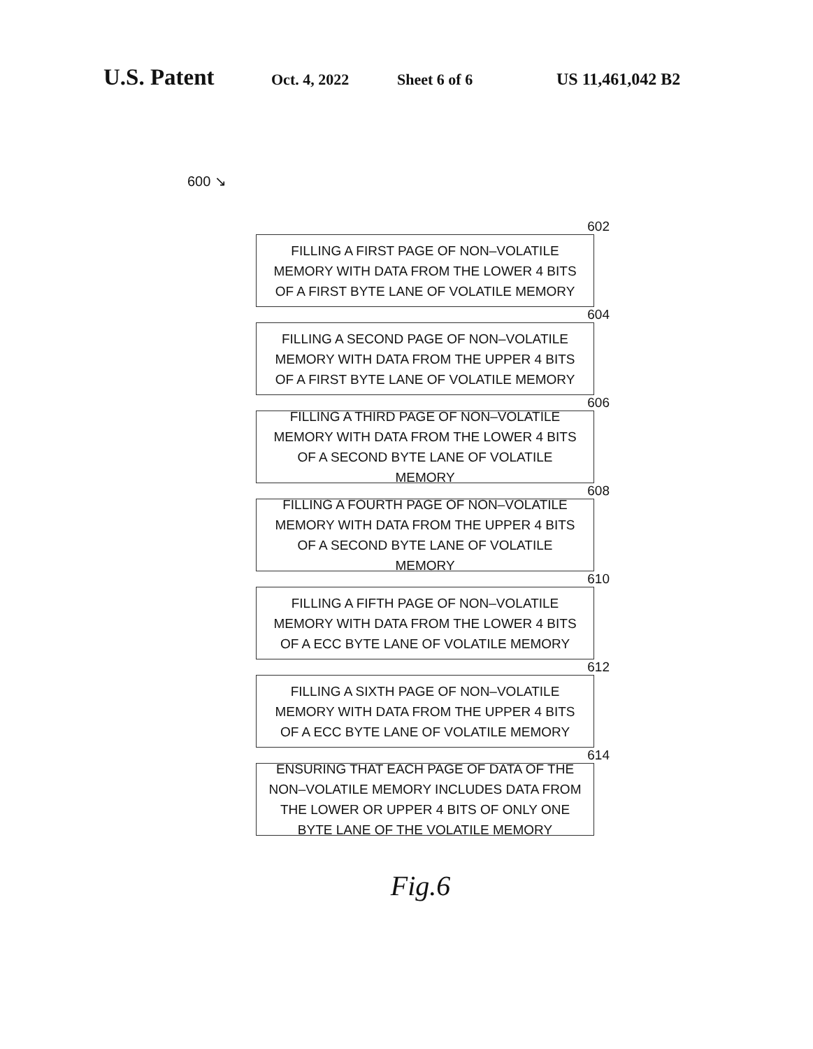U.S. Patent Oct. 4, 2022 Sheet 6 of 6 US 11,461,042 B2
600 ↘
602
FILLING A FIRST PAGE OF NON–VOLATILE MEMORY WITH DATA FROM THE LOWER 4 BITS OF A FIRST BYTE LANE OF VOLATILE MEMORY
604
FILLING A SECOND PAGE OF NON–VOLATILE MEMORY WITH DATA FROM THE UPPER 4 BITS OF A FIRST BYTE LANE OF VOLATILE MEMORY
606
FILLING A THIRD PAGE OF NON–VOLATILE MEMORY WITH DATA FROM THE LOWER 4 BITS OF A SECOND BYTE LANE OF VOLATILE MEMORY
608
FILLING A FOURTH PAGE OF NON–VOLATILE MEMORY WITH DATA FROM THE UPPER 4 BITS OF A SECOND BYTE LANE OF VOLATILE MEMORY
610
FILLING A FIFTH PAGE OF NON–VOLATILE MEMORY WITH DATA FROM THE LOWER 4 BITS OF A ECC BYTE LANE OF VOLATILE MEMORY
612
FILLING A SIXTH PAGE OF NON–VOLATILE MEMORY WITH DATA FROM THE UPPER 4 BITS OF A ECC BYTE LANE OF VOLATILE MEMORY
614
ENSURING THAT EACH PAGE OF DATA OF THE NON–VOLATILE MEMORY INCLUDES DATA FROM THE LOWER OR UPPER 4 BITS OF ONLY ONE BYTE LANE OF THE VOLATILE MEMORY
Fig.6